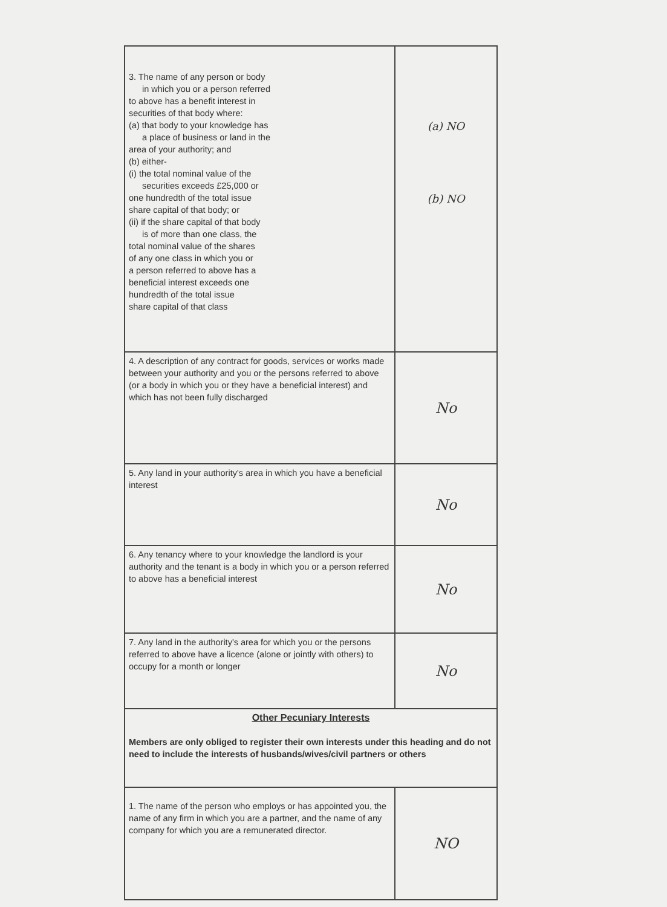| 3. The name of any person or body in which you or a person referred to above has a benefit interest in securities of that body where: (a) that body to your knowledge has a place of business or land in the area of your authority; and (b) either- (i) the total nominal value of the securities exceeds £25,000 or one hundredth of the total issue share capital of that body; or (ii) if the share capital of that body is of more than one class, the total nominal value of the shares of any one class in which you or a person referred to above has a beneficial interest exceeds one hundredth of the total issue share capital of that class | (a) NO (b) NO |
| 4. A description of any contract for goods, services or works made between your authority and you or the persons referred to above (or a body in which you or they have a beneficial interest) and which has not been fully discharged | No |
| 5. Any land in your authority's area in which you have a beneficial interest | No |
| 6. Any tenancy where to your knowledge the landlord is your authority and the tenant is a body in which you or a person referred to above has a beneficial interest | No |
| 7. Any land in the authority's area for which you or the persons referred to above have a licence (alone or jointly with others) to occupy for a month or longer | No |
| Other Pecuniary Interests Members are only obliged to register their own interests under this heading and do not need to include the interests of husbands/wives/civil partners or others | |
| 1. The name of the person who employs or has appointed you, the name of any firm in which you are a partner, and the name of any company for which you are a remunerated director. | NO |